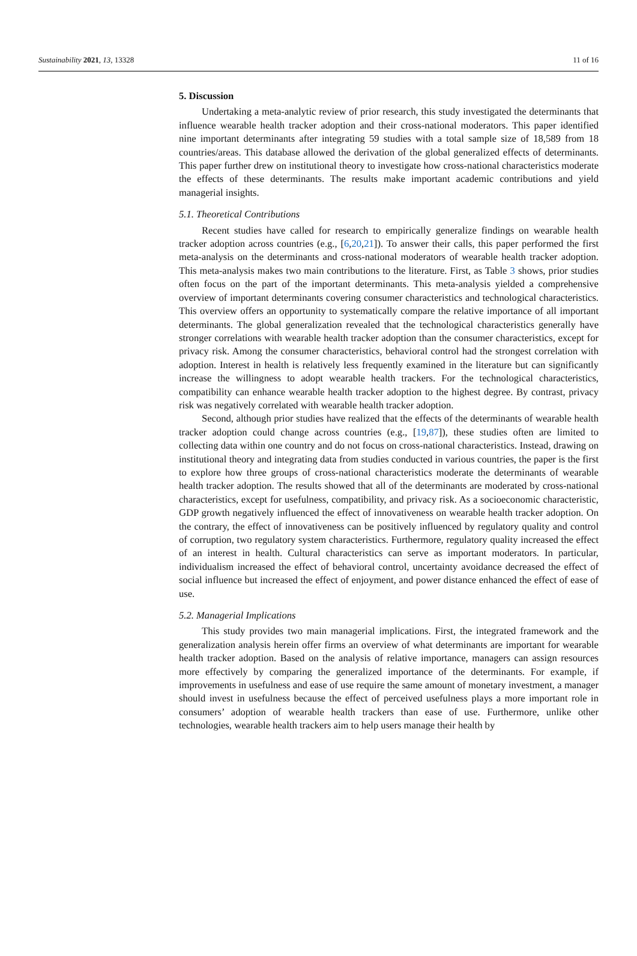Sustainability 2021, 13, 13328 11 of 16
5. Discussion
Undertaking a meta-analytic review of prior research, this study investigated the determinants that influence wearable health tracker adoption and their cross-national moderators. This paper identified nine important determinants after integrating 59 studies with a total sample size of 18,589 from 18 countries/areas. This database allowed the derivation of the global generalized effects of determinants. This paper further drew on institutional theory to investigate how cross-national characteristics moderate the effects of these determinants. The results make important academic contributions and yield managerial insights.
5.1. Theoretical Contributions
Recent studies have called for research to empirically generalize findings on wearable health tracker adoption across countries (e.g., [6,20,21]). To answer their calls, this paper performed the first meta-analysis on the determinants and cross-national moderators of wearable health tracker adoption. This meta-analysis makes two main contributions to the literature. First, as Table 3 shows, prior studies often focus on the part of the important determinants. This meta-analysis yielded a comprehensive overview of important determinants covering consumer characteristics and technological characteristics. This overview offers an opportunity to systematically compare the relative importance of all important determinants. The global generalization revealed that the technological characteristics generally have stronger correlations with wearable health tracker adoption than the consumer characteristics, except for privacy risk. Among the consumer characteristics, behavioral control had the strongest correlation with adoption. Interest in health is relatively less frequently examined in the literature but can significantly increase the willingness to adopt wearable health trackers. For the technological characteristics, compatibility can enhance wearable health tracker adoption to the highest degree. By contrast, privacy risk was negatively correlated with wearable health tracker adoption.
Second, although prior studies have realized that the effects of the determinants of wearable health tracker adoption could change across countries (e.g., [19,87]), these studies often are limited to collecting data within one country and do not focus on cross-national characteristics. Instead, drawing on institutional theory and integrating data from studies conducted in various countries, the paper is the first to explore how three groups of cross-national characteristics moderate the determinants of wearable health tracker adoption. The results showed that all of the determinants are moderated by cross-national characteristics, except for usefulness, compatibility, and privacy risk. As a socioeconomic characteristic, GDP growth negatively influenced the effect of innovativeness on wearable health tracker adoption. On the contrary, the effect of innovativeness can be positively influenced by regulatory quality and control of corruption, two regulatory system characteristics. Furthermore, regulatory quality increased the effect of an interest in health. Cultural characteristics can serve as important moderators. In particular, individualism increased the effect of behavioral control, uncertainty avoidance decreased the effect of social influence but increased the effect of enjoyment, and power distance enhanced the effect of ease of use.
5.2. Managerial Implications
This study provides two main managerial implications. First, the integrated framework and the generalization analysis herein offer firms an overview of what determinants are important for wearable health tracker adoption. Based on the analysis of relative importance, managers can assign resources more effectively by comparing the generalized importance of the determinants. For example, if improvements in usefulness and ease of use require the same amount of monetary investment, a manager should invest in usefulness because the effect of perceived usefulness plays a more important role in consumers’ adoption of wearable health trackers than ease of use. Furthermore, unlike other technologies, wearable health trackers aim to help users manage their health by